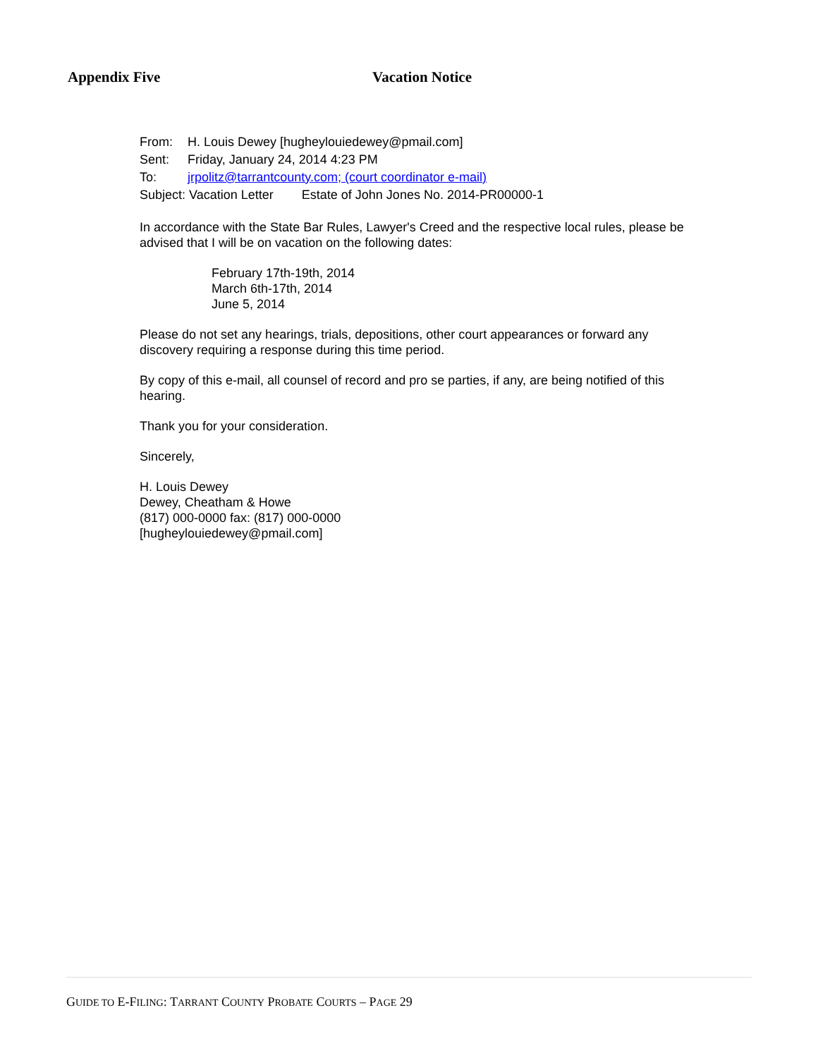Appendix Five Vacation Notice
From: H. Louis Dewey [hugheylouiedewey@pmail.com]
Sent: Friday, January 24, 2014 4:23 PM
To: jrpolitz@tarrantcounty.com; (court coordinator e-mail)
Subject: Vacation Letter Estate of John Jones No. 2014-PR00000-1
In accordance with the State Bar Rules, Lawyer's Creed and the respective local rules, please be advised that I will be on vacation on the following dates:
February 17th-19th, 2014
March 6th-17th, 2014
June 5, 2014
Please do not set any hearings, trials, depositions, other court appearances or forward any discovery requiring a response during this time period.
By copy of this e-mail, all counsel of record and pro se parties, if any, are being notified of this hearing.
Thank you for your consideration.
Sincerely,
H. Louis Dewey
Dewey, Cheatham & Howe
(817) 000-0000 fax: (817) 000-0000
[hugheylouiedewey@pmail.com]
GUIDE TO E-FILING: TARRANT COUNTY PROBATE COURTS – PAGE 29